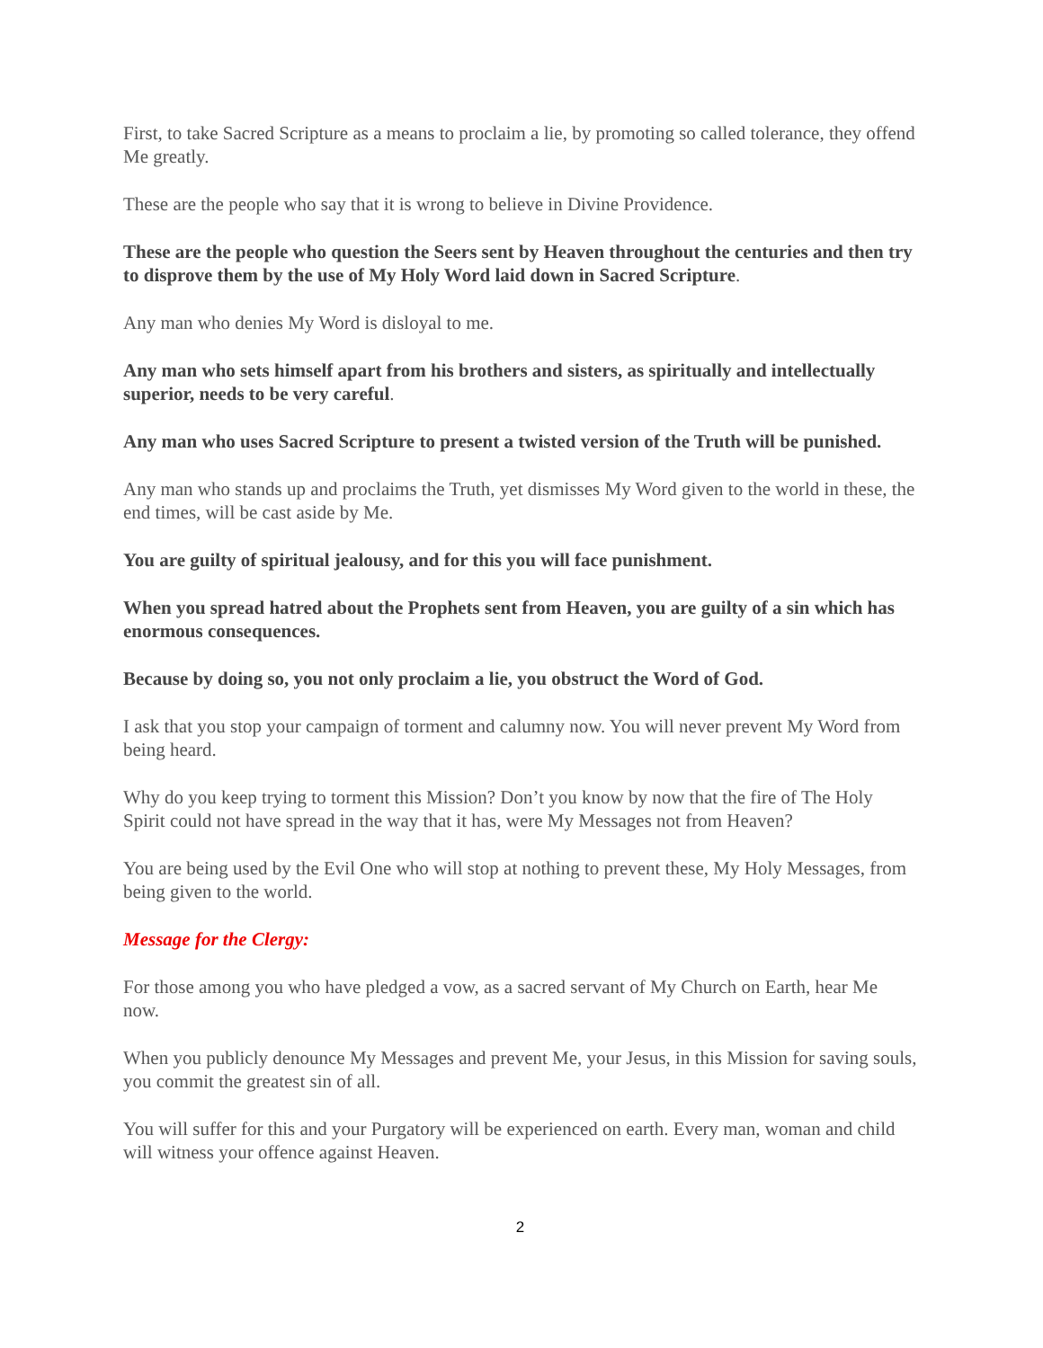First, to take Sacred Scripture as a means to proclaim a lie, by promoting so called tolerance, they offend Me greatly.
These are the people who say that it is wrong to believe in Divine Providence.
These are the people who question the Seers sent by Heaven throughout the centuries and then try to disprove them by the use of My Holy Word laid down in Sacred Scripture.
Any man who denies My Word is disloyal to me.
Any man who sets himself apart from his brothers and sisters, as spiritually and intellectually superior, needs to be very careful.
Any man who uses Sacred Scripture to present a twisted version of the Truth will be punished.
Any man who stands up and proclaims the Truth, yet dismisses My Word given to the world in these, the end times, will be cast aside by Me.
You are guilty of spiritual jealousy, and for this you will face punishment.
When you spread hatred about the Prophets sent from Heaven, you are guilty of a sin which has enormous consequences.
Because by doing so, you not only proclaim a lie, you obstruct the Word of God.
I ask that you stop your campaign of torment and calumny now. You will never prevent My Word from being heard.
Why do you keep trying to torment this Mission? Don’t you know by now that the fire of The Holy Spirit could not have spread in the way that it has, were My Messages not from Heaven?
You are being used by the Evil One who will stop at nothing to prevent these, My Holy Messages, from being given to the world.
Message for the Clergy:
For those among you who have pledged a vow, as a sacred servant of My Church on Earth, hear Me now.
When you publicly denounce My Messages and prevent Me, your Jesus, in this Mission for saving souls, you commit the greatest sin of all.
You will suffer for this and your Purgatory will be experienced on earth. Every man, woman and child will witness your offence against Heaven.
2